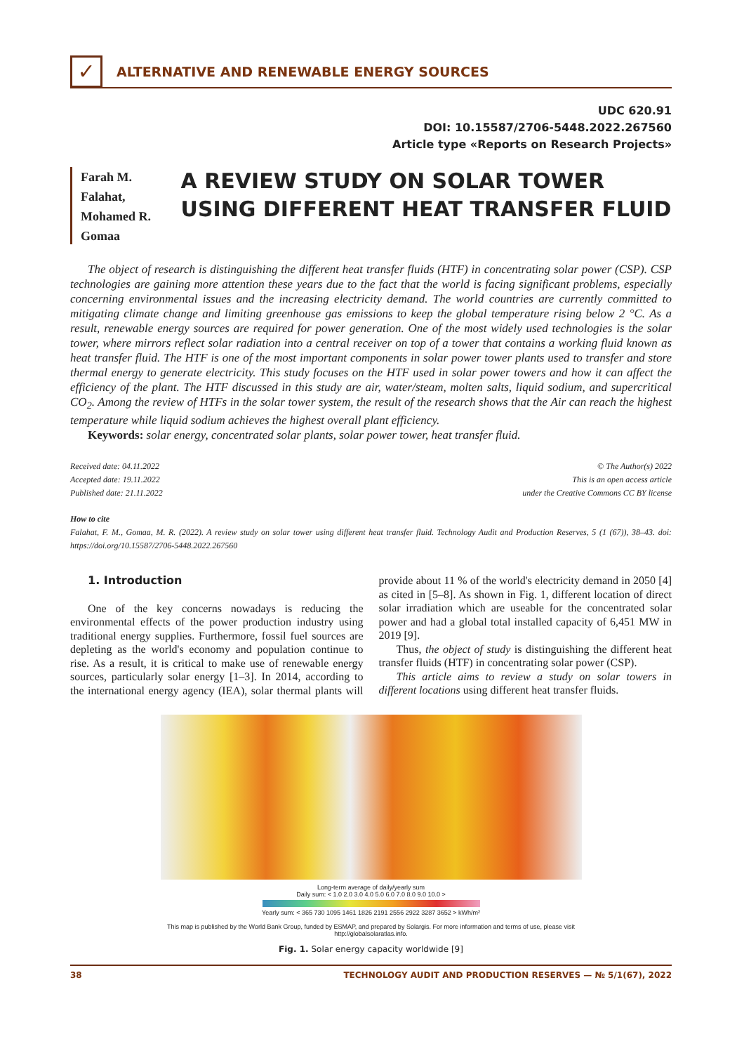✓
ALTERNATIVE AND RENEWABLE ENERGY SOURCES
UDC 620.91
DOI: 10.15587/2706-5448.2022.267560
Article type «Reports on Research Projects»
Farah M. Falahat,
Mohamed R. Gomaa
A REVIEW STUDY ON SOLAR TOWER USING DIFFERENT HEAT TRANSFER FLUID
The object of research is distinguishing the different heat transfer fluids (HTF) in concentrating solar power (CSP). CSP technologies are gaining more attention these years due to the fact that the world is facing significant problems, especially concerning environmental issues and the increasing electricity demand. The world countries are currently committed to mitigating climate change and limiting greenhouse gas emissions to keep the global temperature rising below 2 °C. As a result, renewable energy sources are required for power generation. One of the most widely used technologies is the solar tower, where mirrors reflect solar radiation into a central receiver on top of a tower that contains a working fluid known as heat transfer fluid. The HTF is one of the most important components in solar power tower plants used to transfer and store thermal energy to generate electricity. This study focuses on the HTF used in solar power towers and how it can affect the efficiency of the plant. The HTF discussed in this study are air, water/steam, molten salts, liquid sodium, and supercritical CO<sub>2</sub>. Among the review of HTFs in the solar tower system, the result of the research shows that the Air can reach the highest temperature while liquid sodium achieves the highest overall plant efficiency.
Keywords: solar energy, concentrated solar plants, solar power tower, heat transfer fluid.
Received date: 04.11.2022
Accepted date: 19.11.2022
Published date: 21.11.2022
© The Author(s) 2022
This is an open access article
under the Creative Commons CC BY license
How to cite
Falahat, F. M., Gomaa, M. R. (2022). A review study on solar tower using different heat transfer fluid. Technology Audit and Production Reserves, 5 (1 (67)), 38–43. doi: https://doi.org/10.15587/2706-5448.2022.267560
1. Introduction
One of the key concerns nowadays is reducing the environmental effects of the power production industry using traditional energy supplies. Furthermore, fossil fuel sources are depleting as the world's economy and population continue to rise. As a result, it is critical to make use of renewable energy sources, particularly solar energy [1–3]. In 2014, according to the international energy agency (IEA), solar thermal plants will provide about 11 % of the world's electricity demand in 2050 [4] as cited in [5–8]. As shown in Fig. 1, different location of direct solar irradiation which are useable for the concentrated solar power and had a global total installed capacity of 6,451 MW in 2019 [9].
Thus, the object of study is distinguishing the different heat transfer fluids (HTF) in concentrating solar power (CSP).
This article aims to review a study on solar towers in different locations using different heat transfer fluids.
Long-term average of daily/yearly sum
Daily sum: < 1.0 2.0 3.0 4.0 5.0 6.0 7.0 8.0 9.0 10.0 >
Yearly sum: < 365 730 1095 1461 1826 2191 2556 2922 3287 3652 > kWh/m²
This map is published by the World Bank Group, funded by ESMAP, and prepared by Solargis. For more information and terms of use, please visit http://globalsolaratlas.info.
Fig. 1. Solar energy capacity worldwide [9]
38 TECHNOLOGY AUDIT AND PRODUCTION RESERVES — № 5/1(67), 2022